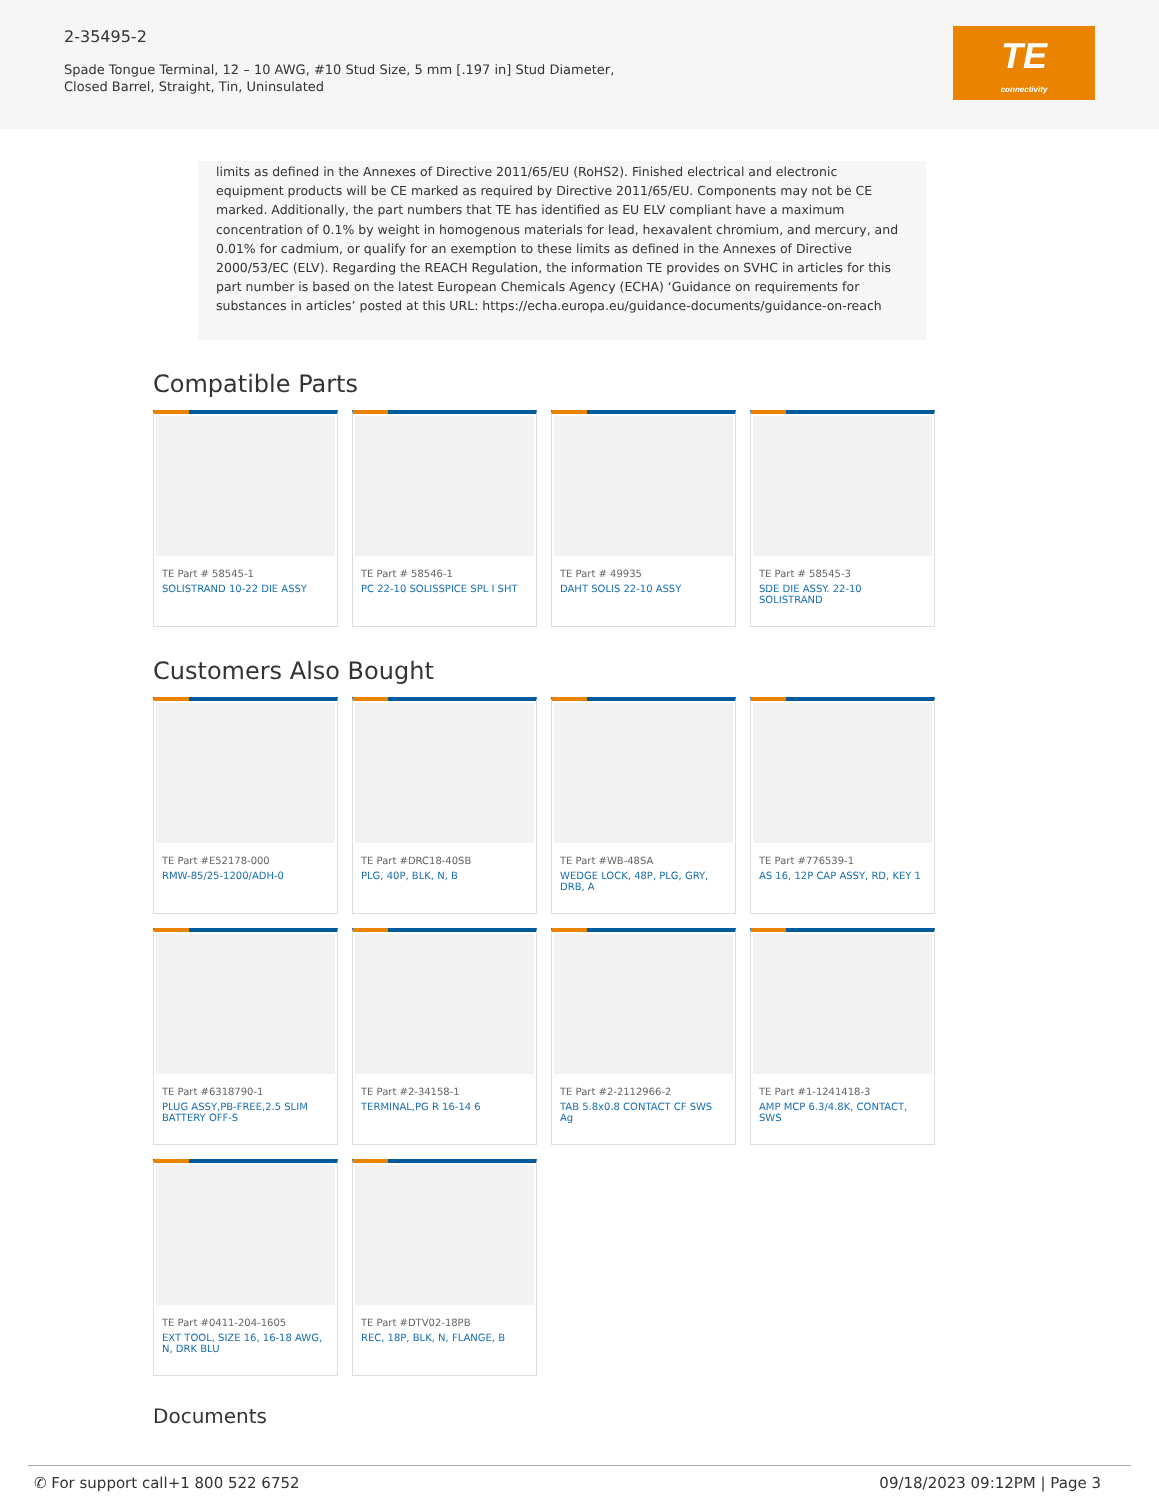2-35495-2
Spade Tongue Terminal, 12 – 10 AWG, #10 Stud Size, 5 mm [.197 in] Stud Diameter,
Closed Barrel, Straight, Tin, Uninsulated
TE
connectivity
limits as defined in the Annexes of Directive 2011/65/EU (RoHS2). Finished electrical and electronic equipment products will be CE marked as required by Directive 2011/65/EU. Components may not be CE marked. Additionally, the part numbers that TE has identified as EU ELV compliant have a maximum concentration of 0.1% by weight in homogenous materials for lead, hexavalent chromium, and mercury, and 0.01% for cadmium, or qualify for an exemption to these limits as defined in the Annexes of Directive 2000/53/EC (ELV). Regarding the REACH Regulation, the information TE provides on SVHC in articles for this part number is based on the latest European Chemicals Agency (ECHA) ‘Guidance on requirements for substances in articles’ posted at this URL: https://echa.europa.eu/guidance-documents/guidance-on-reach
Compatible Parts
TE Part # 58545-1
SOLISTRAND 10-22 DIE ASSY
TE Part # 58546-1
PC 22-10 SOLISSPICE SPL I SHT
TE Part # 49935
DAHT SOLIS 22-10 ASSY
TE Part # 58545-3
SDE DIE ASSY. 22-10 SOLISTRAND
Customers Also Bought
TE Part #E52178-000
RMW-85/25-1200/ADH-0
TE Part #DRC18-40SB
PLG, 40P, BLK, N, B
TE Part #WB-48SA
WEDGE LOCK, 48P, PLG, GRY, DRB, A
TE Part #776539-1
AS 16, 12P CAP ASSY, RD, KEY 1
TE Part #6318790-1
PLUG ASSY,PB-FREE,2.5 SLIM BATTERY OFF-S
TE Part #2-34158-1
TERMINAL,PG R 16-14 6
TE Part #2-2112966-2
TAB 5.8x0.8 CONTACT CF SWS Ag
TE Part #1-1241418-3
AMP MCP 6.3/4.8K, CONTACT, SWS
TE Part #0411-204-1605
EXT TOOL, SIZE 16, 16-18 AWG, N, DRK BLU
TE Part #DTV02-18PB
REC, 18P, BLK, N, FLANGE, B
Documents
✆ For support call+1 800 522 6752 09/18/2023 09:12PM | Page 3